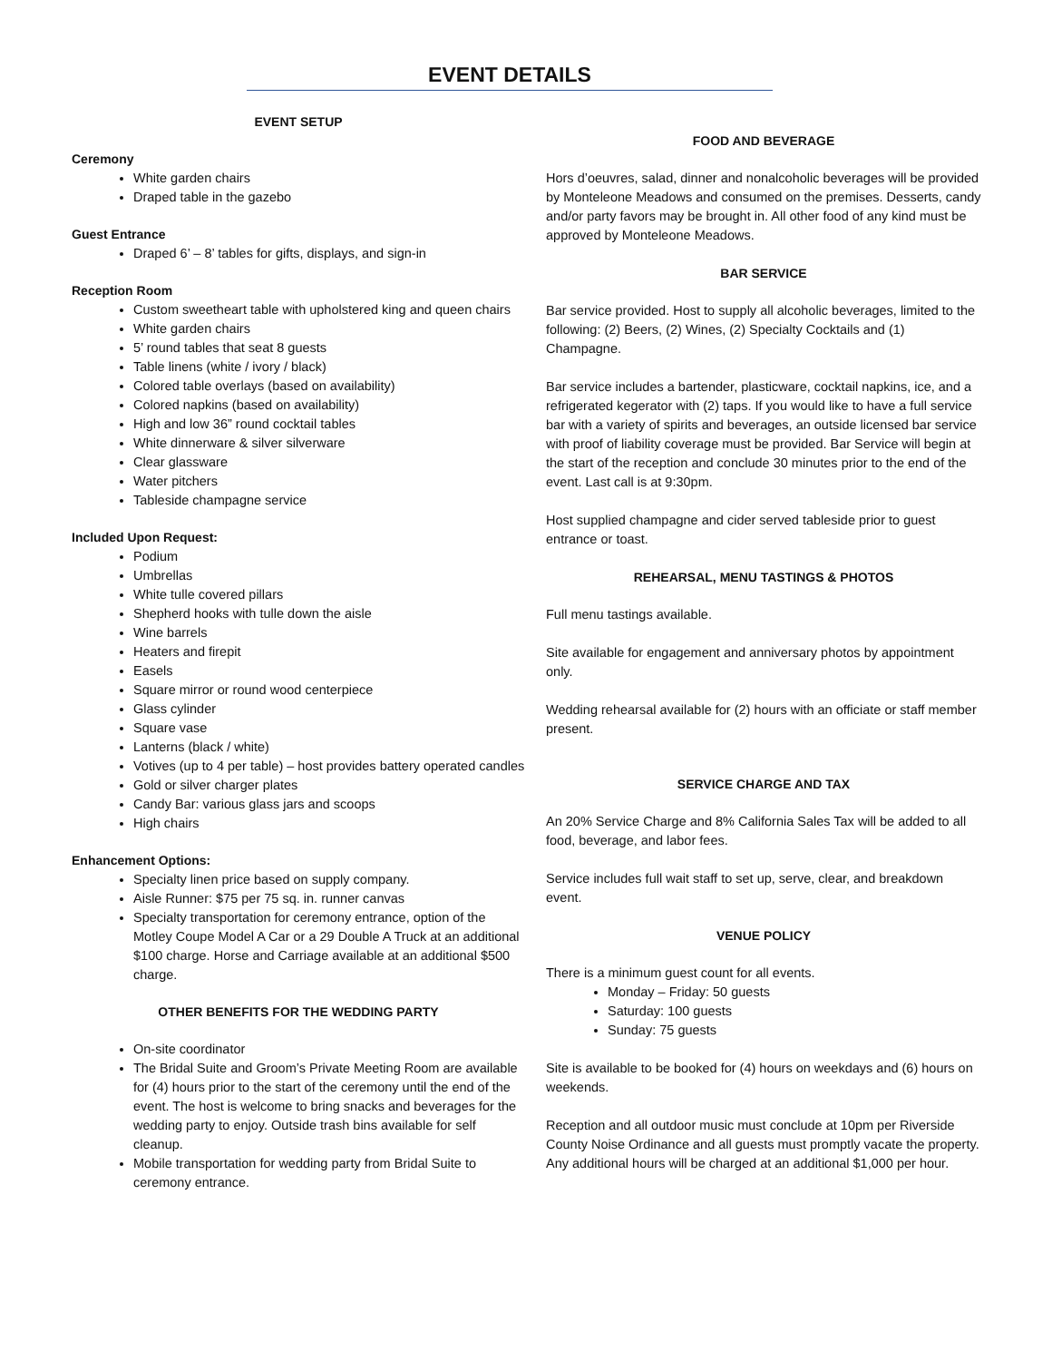EVENT DETAILS
EVENT SETUP
Ceremony
White garden chairs
Draped table in the gazebo
Guest Entrance
Draped 6’ – 8’ tables for gifts, displays, and sign-in
Reception Room
Custom sweetheart table with upholstered king and queen chairs
White garden chairs
5’ round tables that seat 8 guests
Table linens (white / ivory / black)
Colored table overlays (based on availability)
Colored napkins (based on availability)
High and low 36” round cocktail tables
White dinnerware & silver silverware
Clear glassware
Water pitchers
Tableside champagne service
Included Upon Request:
Podium
Umbrellas
White tulle covered pillars
Shepherd hooks with tulle down the aisle
Wine barrels
Heaters and firepit
Easels
Square mirror or round wood centerpiece
Glass cylinder
Square vase
Lanterns (black / white)
Votives (up to 4 per table) – host provides battery operated candles
Gold or silver charger plates
Candy Bar: various glass jars and scoops
High chairs
Enhancement Options:
Specialty linen price based on supply company.
Aisle Runner: $75 per 75 sq. in. runner canvas
Specialty transportation for ceremony entrance, option of the Motley Coupe Model A Car or a 29 Double A Truck at an additional $100 charge. Horse and Carriage available at an additional $500 charge.
OTHER BENEFITS FOR THE WEDDING PARTY
On-site coordinator
The Bridal Suite and Groom’s Private Meeting Room are available for (4) hours prior to the start of the ceremony until the end of the event. The host is welcome to bring snacks and beverages for the wedding party to enjoy. Outside trash bins available for self cleanup.
Mobile transportation for wedding party from Bridal Suite to ceremony entrance.
FOOD AND BEVERAGE
Hors d’oeuvres, salad, dinner and nonalcoholic beverages will be provided by Monteleone Meadows and consumed on the premises. Desserts, candy and/or party favors may be brought in. All other food of any kind must be approved by Monteleone Meadows.
BAR SERVICE
Bar service provided. Host to supply all alcoholic beverages, limited to the following: (2) Beers, (2) Wines, (2) Specialty Cocktails and (1) Champagne.
Bar service includes a bartender, plasticware, cocktail napkins, ice, and a refrigerated kegerator with (2) taps. If you would like to have a full service bar with a variety of spirits and beverages, an outside licensed bar service with proof of liability coverage must be provided. Bar Service will begin at the start of the reception and conclude 30 minutes prior to the end of the event. Last call is at 9:30pm.
Host supplied champagne and cider served tableside prior to guest entrance or toast.
REHEARSAL, MENU TASTINGS & PHOTOS
Full menu tastings available.
Site available for engagement and anniversary photos by appointment only.
Wedding rehearsal available for (2) hours with an officiate or staff member present.
SERVICE CHARGE AND TAX
An 20% Service Charge and 8% California Sales Tax will be added to all food, beverage, and labor fees.
Service includes full wait staff to set up, serve, clear, and breakdown event.
VENUE POLICY
There is a minimum guest count for all events.
Monday – Friday: 50 guests
Saturday: 100 guests
Sunday: 75 guests
Site is available to be booked for (4) hours on weekdays and (6) hours on weekends.
Reception and all outdoor music must conclude at 10pm per Riverside County Noise Ordinance and all guests must promptly vacate the property. Any additional hours will be charged at an additional $1,000 per hour.